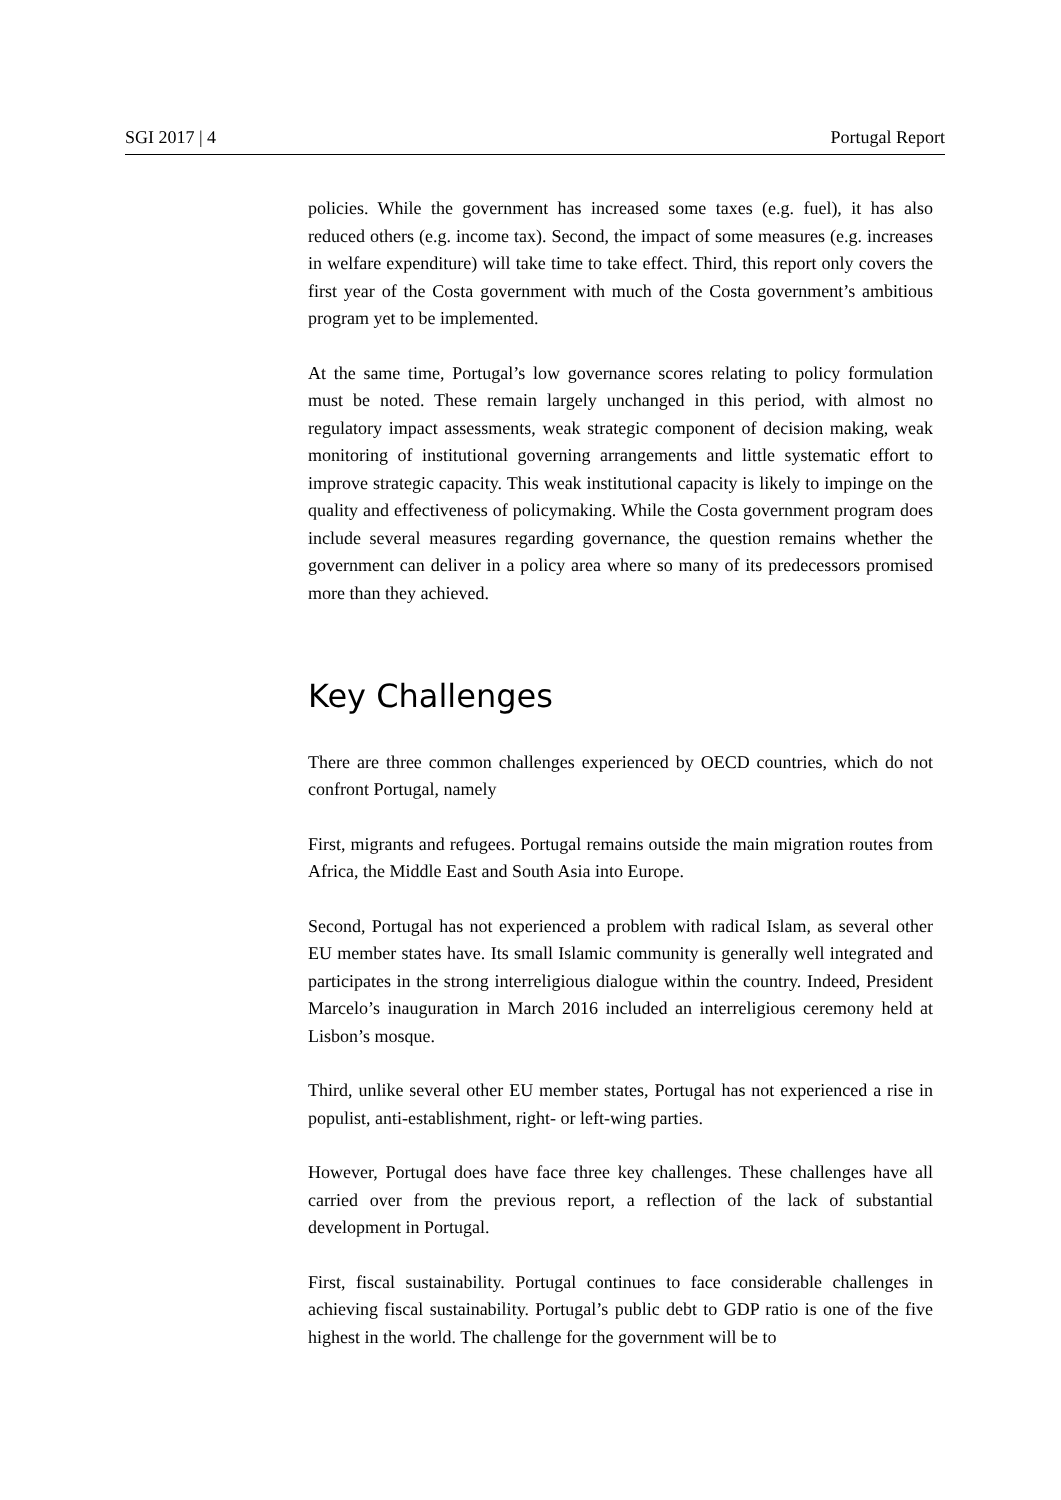SGI 2017 | 4 Portugal Report
policies. While the government has increased some taxes (e.g. fuel), it has also reduced others (e.g. income tax). Second, the impact of some measures (e.g. increases in welfare expenditure) will take time to take effect. Third, this report only covers the first year of the Costa government with much of the Costa government’s ambitious program yet to be implemented.
At the same time, Portugal’s low governance scores relating to policy formulation must be noted. These remain largely unchanged in this period, with almost no regulatory impact assessments, weak strategic component of decision making, weak monitoring of institutional governing arrangements and little systematic effort to improve strategic capacity. This weak institutional capacity is likely to impinge on the quality and effectiveness of policymaking. While the Costa government program does include several measures regarding governance, the question remains whether the government can deliver in a policy area where so many of its predecessors promised more than they achieved.
Key Challenges
There are three common challenges experienced by OECD countries, which do not confront Portugal, namely
First, migrants and refugees. Portugal remains outside the main migration routes from Africa, the Middle East and South Asia into Europe.
Second, Portugal has not experienced a problem with radical Islam, as several other EU member states have. Its small Islamic community is generally well integrated and participates in the strong interreligious dialogue within the country. Indeed, President Marcelo’s inauguration in March 2016 included an interreligious ceremony held at Lisbon’s mosque.
Third, unlike several other EU member states, Portugal has not experienced a rise in populist, anti-establishment, right- or left-wing parties.
However, Portugal does have face three key challenges. These challenges have all carried over from the previous report, a reflection of the lack of substantial development in Portugal.
First, fiscal sustainability. Portugal continues to face considerable challenges in achieving fiscal sustainability. Portugal’s public debt to GDP ratio is one of the five highest in the world. The challenge for the government will be to